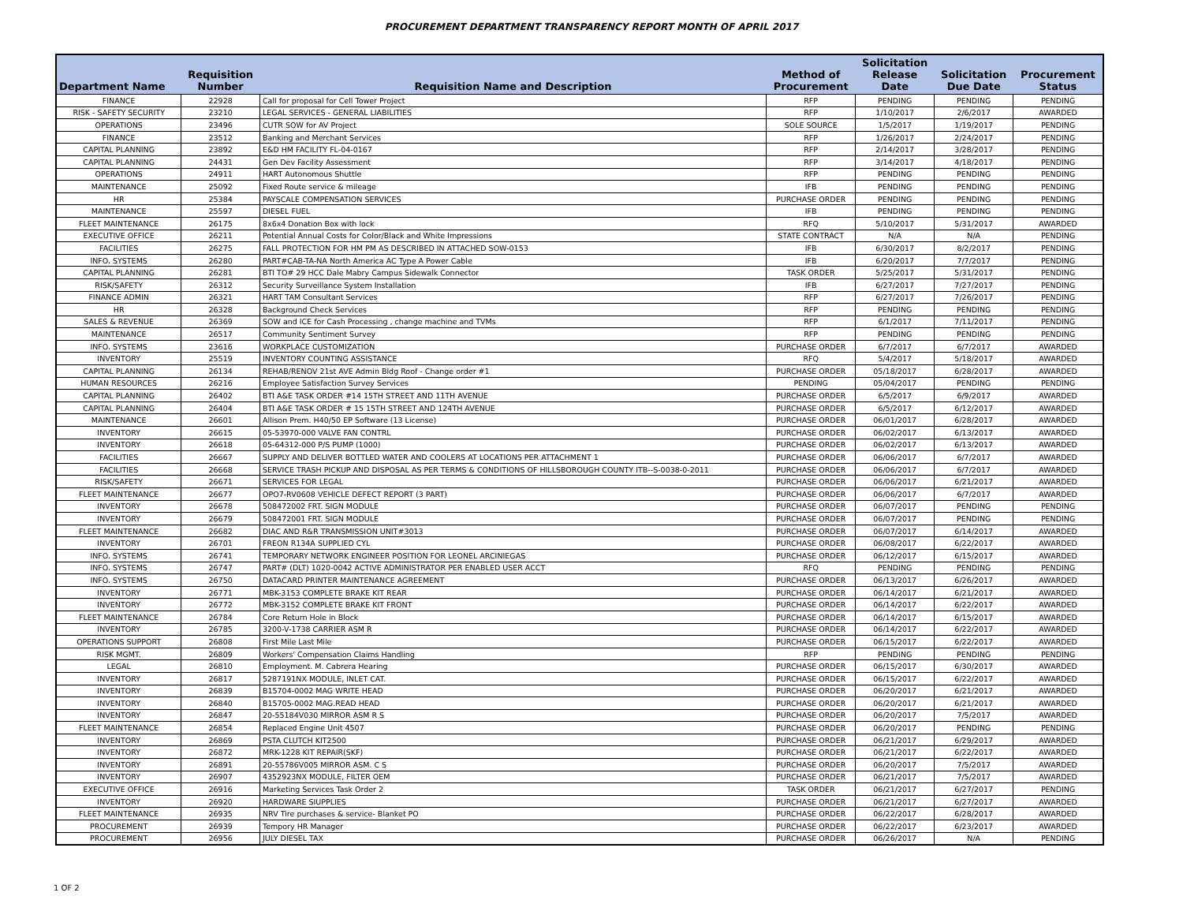PROCUREMENT DEPARTMENT TRANSPARENCY REPORT MONTH OF APRIL 2017
| Department Name | Requisition Number | Requisition Name and Description | Method of Procurement | Solicitation Release Date | Solicitation Due Date | Procurement Status |
| --- | --- | --- | --- | --- | --- | --- |
| FINANCE | 22928 | Call for proposal for Cell Tower Project | RFP | PENDING | PENDING | PENDING |
| RISK - SAFETY SECURITY | 23210 | LEGAL SERVICES - GENERAL LIABILITIES | RFP | 1/10/2017 | 2/6/2017 | AWARDED |
| OPERATIONS | 23496 | CUTR SOW for AV Project | SOLE SOURCE | 1/5/2017 | 1/19/2017 | PENDING |
| FINANCE | 23512 | Banking and Merchant Services | RFP | 1/26/2017 | 2/24/2017 | PENDING |
| CAPITAL PLANNING | 23892 | E&D HM FACILITY FL-04-0167 | RFP | 2/14/2017 | 3/28/2017 | PENDING |
| CAPITAL PLANNING | 24431 | Gen Dev Facility Assessment | RFP | 3/14/2017 | 4/18/2017 | PENDING |
| OPERATIONS | 24911 | HART Autonomous Shuttle | RFP | PENDING | PENDING | PENDING |
| MAINTENANCE | 25092 | Fixed Route service & mileage | IFB | PENDING | PENDING | PENDING |
| HR | 25384 | PAYSCALE COMPENSATION SERVICES | PURCHASE ORDER | PENDING | PENDING | PENDING |
| MAINTENANCE | 25597 | DIESEL FUEL | IFB | PENDING | PENDING | PENDING |
| FLEET MAINTENANCE | 26175 | 8x6x4 Donation Box with lock | RFQ | 5/10/2017 | 5/31/2017 | AWARDED |
| EXECUTIVE OFFICE | 26211 | Potential Annual Costs for Color/Black and White Impressions | STATE CONTRACT | N/A | N/A | PENDING |
| FACILITIES | 26275 | FALL PROTECTION FOR HM PM AS DESCRIBED IN ATTACHED SOW-0153 | IFB | 6/30/2017 | 8/2/2017 | PENDING |
| INFO. SYSTEMS | 26280 | PART#CAB-TA-NA North America AC Type A Power Cable | IFB | 6/20/2017 | 7/7/2017 | PENDING |
| CAPITAL PLANNING | 26281 | BTI TO# 29 HCC Dale Mabry Campus Sidewalk Connector | TASK ORDER | 5/25/2017 | 5/31/2017 | PENDING |
| RISK/SAFETY | 26312 | Security Surveillance System Installation | IFB | 6/27/2017 | 7/27/2017 | PENDING |
| FINANCE ADMIN | 26321 | HART TAM Consultant Services | RFP | 6/27/2017 | 7/26/2017 | PENDING |
| HR | 26328 | Background Check Services | RFP | PENDING | PENDING | PENDING |
| SALES & REVENUE | 26369 | SOW and ICE for Cash Processing , change machine and TVMs | RFP | 6/1/2017 | 7/11/2017 | PENDING |
| MAINTENANCE | 26517 | Community Sentiment Survey | RFP | PENDING | PENDING | PENDING |
| INFO. SYSTEMS | 23616 | WORKPLACE CUSTOMIZATION | PURCHASE ORDER | 6/7/2017 | 6/7/2017 | AWARDED |
| INVENTORY | 25519 | INVENTORY COUNTING ASSISTANCE | RFQ | 5/4/2017 | 5/18/2017 | AWARDED |
| CAPITAL PLANNING | 26134 | REHAB/RENOV 21st AVE Admin Bldg Roof - Change order #1 | PURCHASE ORDER | 05/18/2017 | 6/28/2017 | AWARDED |
| HUMAN RESOURCES | 26216 | Employee Satisfaction Survey Services | PENDING | 05/04/2017 | PENDING | PENDING |
| CAPITAL PLANNING | 26402 | BTI A&E TASK ORDER #14 15TH STREET AND 11TH AVENUE | PURCHASE ORDER | 6/5/2017 | 6/9/2017 | AWARDED |
| CAPITAL PLANNING | 26404 | BTI A&E TASK ORDER # 15 15TH STREET AND 124TH AVENUE | PURCHASE ORDER | 6/5/2017 | 6/12/2017 | AWARDED |
| MAINTENANCE | 26601 | Allison Prem. H40/50 EP Software (13 License) | PURCHASE ORDER | 06/01/2017 | 6/28/2017 | AWARDED |
| INVENTORY | 26615 | 05-53970-000 VALVE FAN CONTRL | PURCHASE ORDER | 06/02/2017 | 6/13/2017 | AWARDED |
| INVENTORY | 26618 | 05-64312-000 P/S PUMP (1000) | PURCHASE ORDER | 06/02/2017 | 6/13/2017 | AWARDED |
| FACILITIES | 26667 | SUPPLY AND DELIVER BOTTLED WATER AND COOLERS AT LOCATIONS PER ATTACHMENT 1 | PURCHASE ORDER | 06/06/2017 | 6/7/2017 | AWARDED |
| FACILITIES | 26668 | SERVICE TRASH PICKUP AND DISPOSAL AS PER TERMS & CONDITIONS OF HILLSBOROUGH COUNTY ITB--S-0038-0-2011 | PURCHASE ORDER | 06/06/2017 | 6/7/2017 | AWARDED |
| RISK/SAFETY | 26671 | SERVICES FOR LEGAL | PURCHASE ORDER | 06/06/2017 | 6/21/2017 | AWARDED |
| FLEET MAINTENANCE | 26677 | OPO7-RV0608 VEHICLE DEFECT REPORT (3 PART) | PURCHASE ORDER | 06/06/2017 | 6/7/2017 | AWARDED |
| INVENTORY | 26678 | 508472002 FRT. SIGN MODULE | PURCHASE ORDER | 06/07/2017 | PENDING | PENDING |
| INVENTORY | 26679 | 508472001 FRT. SIGN MODULE | PURCHASE ORDER | 06/07/2017 | PENDING | PENDING |
| FLEET MAINTENANCE | 26682 | DIAC AND R&R TRANSMISSION UNIT#3013 | PURCHASE ORDER | 06/07/2017 | 6/14/2017 | AWARDED |
| INVENTORY | 26701 | FREON R134A SUPPLIED CYL | PURCHASE ORDER | 06/08/2017 | 6/22/2017 | AWARDED |
| INFO. SYSTEMS | 26741 | TEMPORARY NETWORK ENGINEER POSITION FOR LEONEL ARCINIEGAS | PURCHASE ORDER | 06/12/2017 | 6/15/2017 | AWARDED |
| INFO. SYSTEMS | 26747 | PART# (DLT) 1020-0042 ACTIVE ADMINISTRATOR PER ENABLED USER ACCT | RFQ | PENDING | PENDING | PENDING |
| INFO. SYSTEMS | 26750 | DATACARD PRINTER MAINTENANCE AGREEMENT | PURCHASE ORDER | 06/13/2017 | 6/26/2017 | AWARDED |
| INVENTORY | 26771 | MBK-3153 COMPLETE BRAKE KIT REAR | PURCHASE ORDER | 06/14/2017 | 6/21/2017 | AWARDED |
| INVENTORY | 26772 | MBK-3152 COMPLETE BRAKE KIT FRONT | PURCHASE ORDER | 06/14/2017 | 6/22/2017 | AWARDED |
| FLEET MAINTENANCE | 26784 | Core Return Hole in Block | PURCHASE ORDER | 06/14/2017 | 6/15/2017 | AWARDED |
| INVENTORY | 26785 | 3200-V-1738 CARRIER ASM R | PURCHASE ORDER | 06/14/2017 | 6/22/2017 | AWARDED |
| OPERATIONS SUPPORT | 26808 | First Mile Last Mile | PURCHASE ORDER | 06/15/2017 | 6/22/2017 | AWARDED |
| RISK MGMT. | 26809 | Workers' Compensation Claims Handling | RFP | PENDING | PENDING | PENDING |
| LEGAL | 26810 | Employment. M. Cabrera Hearing | PURCHASE ORDER | 06/15/2017 | 6/30/2017 | AWARDED |
| INVENTORY | 26817 | 5287191NX MODULE, INLET CAT. | PURCHASE ORDER | 06/15/2017 | 6/22/2017 | AWARDED |
| INVENTORY | 26839 | B15704-0002 MAG WRITE HEAD | PURCHASE ORDER | 06/20/2017 | 6/21/2017 | AWARDED |
| INVENTORY | 26840 | B15705-0002 MAG.READ HEAD | PURCHASE ORDER | 06/20/2017 | 6/21/2017 | AWARDED |
| INVENTORY | 26847 | 20-55184V030 MIRROR ASM R S | PURCHASE ORDER | 06/20/2017 | 7/5/2017 | AWARDED |
| FLEET MAINTENANCE | 26854 | Replaced Engine Unit 4507 | PURCHASE ORDER | 06/20/2017 | PENDING | PENDING |
| INVENTORY | 26869 | PSTA CLUTCH KIT2500 | PURCHASE ORDER | 06/21/2017 | 6/29/2017 | AWARDED |
| INVENTORY | 26872 | MRK-1228 KIT REPAIR(SKF) | PURCHASE ORDER | 06/21/2017 | 6/22/2017 | AWARDED |
| INVENTORY | 26891 | 20-55786V005 MIRROR ASM. C S | PURCHASE ORDER | 06/20/2017 | 7/5/2017 | AWARDED |
| INVENTORY | 26907 | 4352923NX MODULE, FILTER OEM | PURCHASE ORDER | 06/21/2017 | 7/5/2017 | AWARDED |
| EXECUTIVE OFFICE | 26916 | Marketing Services Task Order 2 | TASK ORDER | 06/21/2017 | 6/27/2017 | PENDING |
| INVENTORY | 26920 | HARDWARE SIUPPLIES | PURCHASE ORDER | 06/21/2017 | 6/27/2017 | AWARDED |
| FLEET MAINTENANCE | 26935 | NRV Tire purchases & service- Blanket PO | PURCHASE ORDER | 06/22/2017 | 6/28/2017 | AWARDED |
| PROCUREMENT | 26939 | Tempory HR Manager | PURCHASE ORDER | 06/22/2017 | 6/23/2017 | AWARDED |
| PROCUREMENT | 26956 | JULY DIESEL TAX | PURCHASE ORDER | 06/26/2017 | N/A | PENDING |
1 OF 2